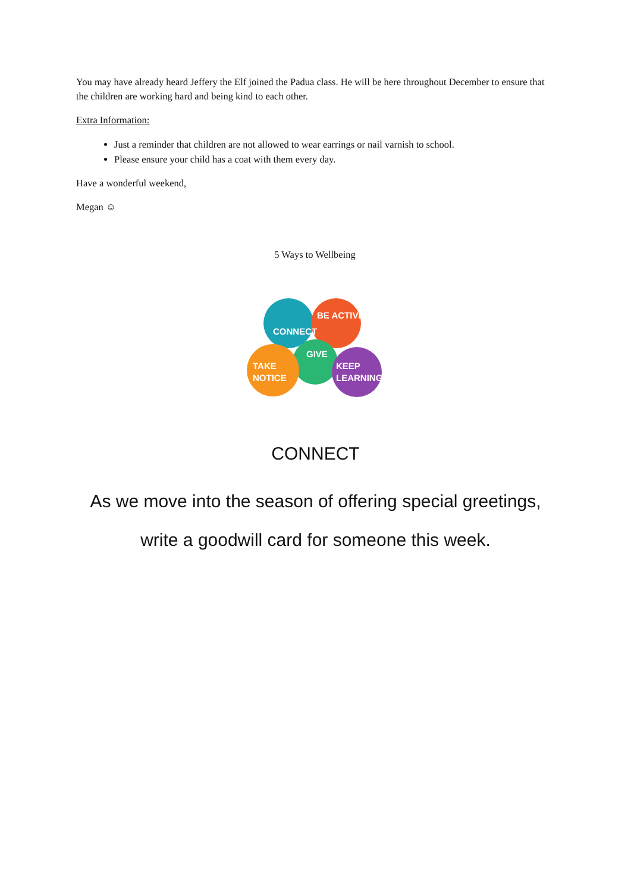You may have already heard Jeffery the Elf joined the Padua class. He will be here throughout December to ensure that the children are working hard and being kind to each other.
Extra Information:
Just a reminder that children are not allowed to wear earrings or nail varnish to school.
Please ensure your child has a coat with them every day.
Have a wonderful weekend,
Megan ☺
5 Ways to Wellbeing
CONNECT
BE ACTIVE
GIVE
TAKE
NOTICE
KEEP
LEARNING
CONNECT
As we move into the season of offering special greetings,
write a goodwill card for someone this week.